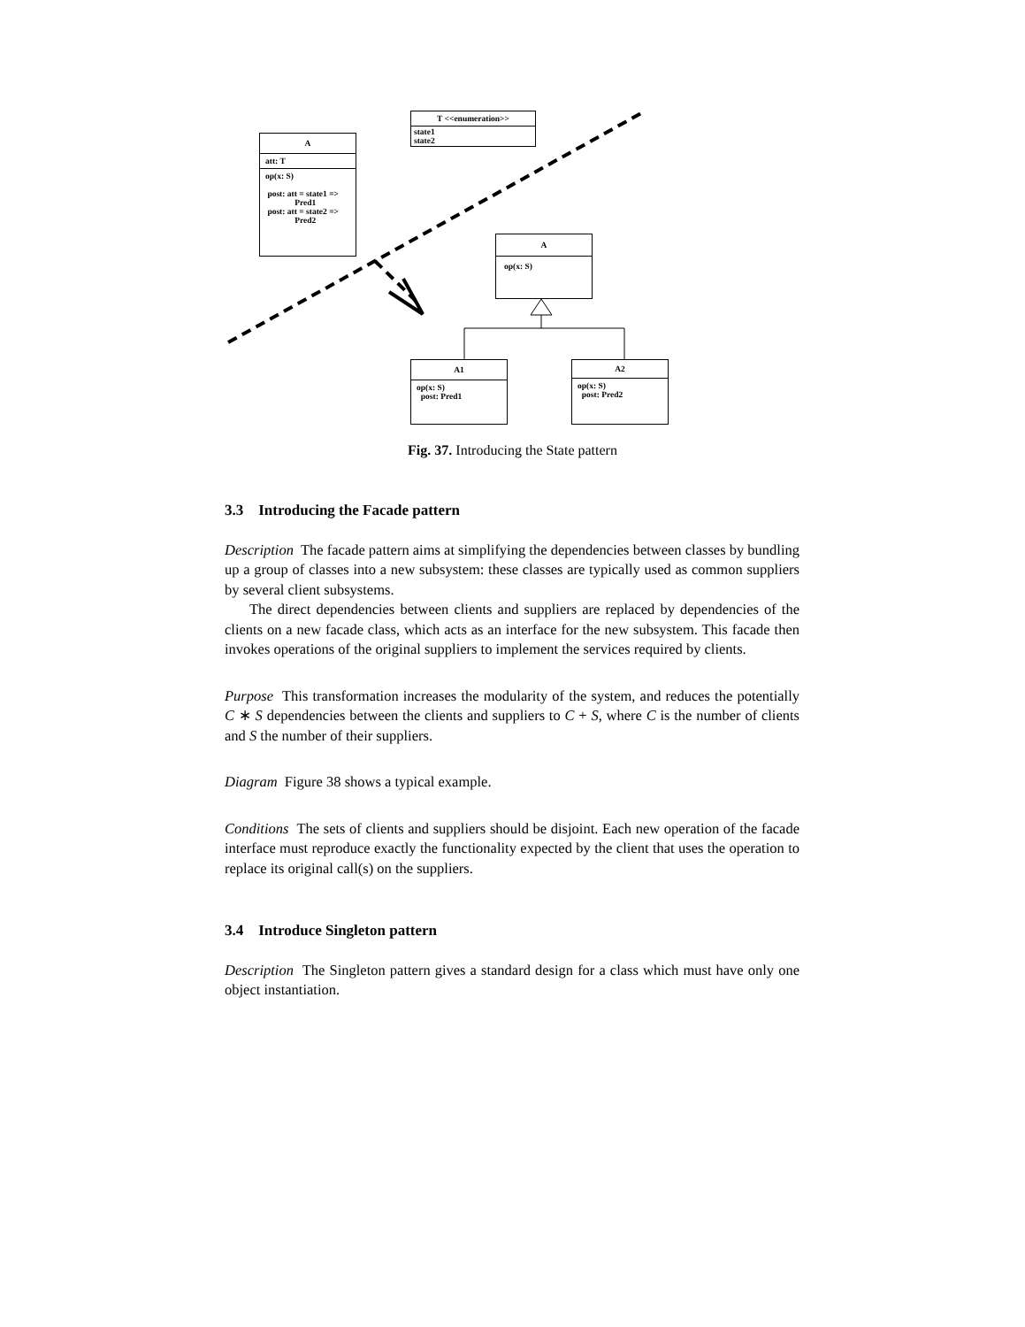T <<enumeration>>
state1
state2
A
att: T
op(x: S)
post: att = state1 =>
Pred1
post: att = state2 =>
Pred2
A
op(x: S)
A1
op(x: S)
post: Pred1
A2
op(x: S)
post: Pred2
Fig. 37. Introducing the State pattern
3.3 Introducing the Facade pattern
Description The facade pattern aims at simplifying the dependencies between classes by bundling up a group of classes into a new subsystem: these classes are typically used as common suppliers by several client subsystems.
The direct dependencies between clients and suppliers are replaced by dependencies of the clients on a new facade class, which acts as an interface for the new subsystem. This facade then invokes operations of the original suppliers to implement the services required by clients.
Purpose This transformation increases the modularity of the system, and reduces the potentially C ∗ S dependencies between the clients and suppliers to C + S, where C is the number of clients and S the number of their suppliers.
Diagram Figure 38 shows a typical example.
Conditions The sets of clients and suppliers should be disjoint. Each new operation of the facade interface must reproduce exactly the functionality expected by the client that uses the operation to replace its original call(s) on the suppliers.
3.4 Introduce Singleton pattern
Description The Singleton pattern gives a standard design for a class which must have only one object instantiation.